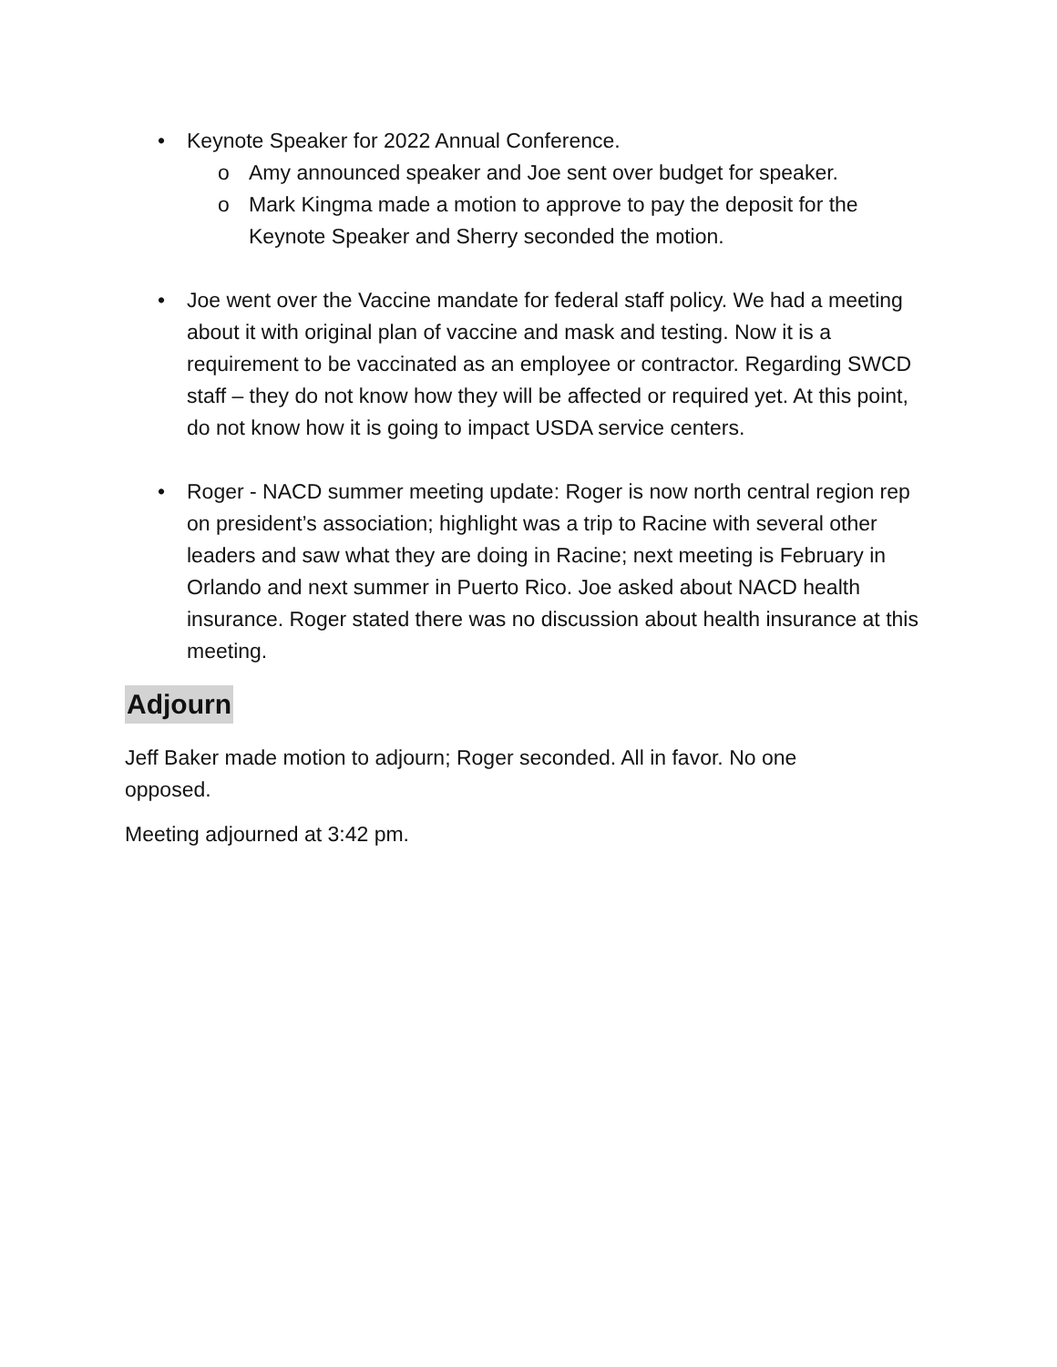• Keynote Speaker for 2022 Annual Conference.
o Amy announced speaker and Joe sent over budget for speaker.
o Mark Kingma made a motion to approve to pay the deposit for the Keynote Speaker and Sherry seconded the motion.
• Joe went over the Vaccine mandate for federal staff policy. We had a meeting about it with original plan of vaccine and mask and testing. Now it is a requirement to be vaccinated as an employee or contractor. Regarding SWCD staff – they do not know how they will be affected or required yet. At this point, do not know how it is going to impact USDA service centers.
• Roger - NACD summer meeting update: Roger is now north central region rep on president’s association; highlight was a trip to Racine with several other leaders and saw what they are doing in Racine; next meeting is February in Orlando and next summer in Puerto Rico. Joe asked about NACD health insurance. Roger stated there was no discussion about health insurance at this meeting.
Adjourn
Jeff Baker made motion to adjourn; Roger seconded. All in favor. No one opposed.
Meeting adjourned at 3:42 pm.